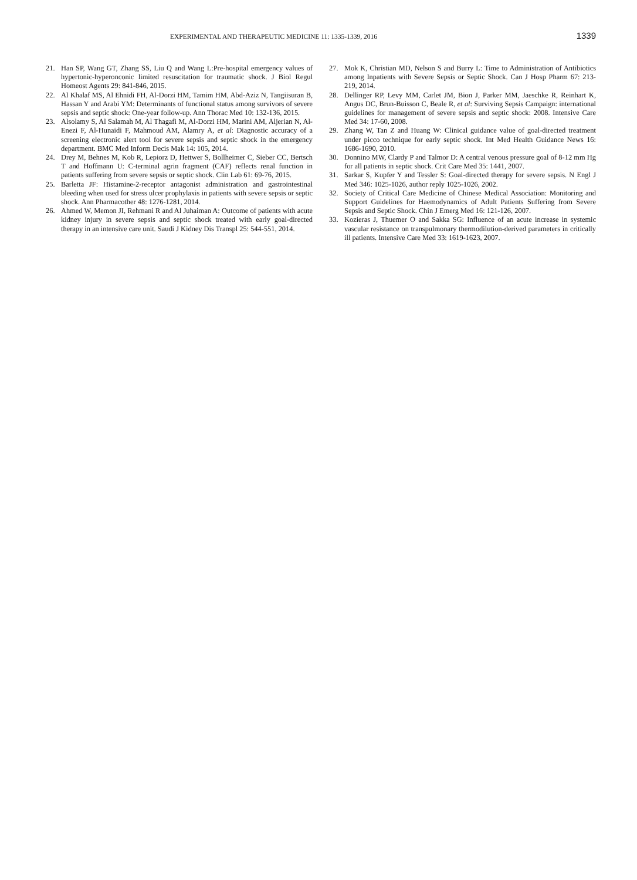EXPERIMENTAL AND THERAPEUTIC MEDICINE 11: 1335-1339, 2016 1339
21. Han SP, Wang GT, Zhang SS, Liu Q and Wang L:Pre-hospital emergency values of hypertonic-hyperonconic limited resuscitation for traumatic shock. J Biol Regul Homeost Agents 29: 841-846, 2015.
22. Al Khalaf MS, Al Ehnidi FH, Al-Dorzi HM, Tamim HM, Abd-Aziz N, Tangiisuran B, Hassan Y and Arabi YM: Determinants of functional status among survivors of severe sepsis and septic shock: One-year follow-up. Ann Thorac Med 10: 132-136, 2015.
23. Alsolamy S, Al Salamah M, Al Thagafi M, Al-Dorzi HM, Marini AM, Aljerian N, Al-Enezi F, Al-Hunaidi F, Mahmoud AM, Alamry A, et al: Diagnostic accuracy of a screening electronic alert tool for severe sepsis and septic shock in the emergency department. BMC Med Inform Decis Mak 14: 105, 2014.
24. Drey M, Behnes M, Kob R, Lepiorz D, Hettwer S, Bollheimer C, Sieber CC, Bertsch T and Hoffmann U: C-terminal agrin fragment (CAF) reflects renal function in patients suffering from severe sepsis or septic shock. Clin Lab 61: 69-76, 2015.
25. Barletta JF: Histamine-2-receptor antagonist administration and gastrointestinal bleeding when used for stress ulcer prophylaxis in patients with severe sepsis or septic shock. Ann Pharmacother 48: 1276-1281, 2014.
26. Ahmed W, Memon JI, Rehmani R and Al Juhaiman A: Outcome of patients with acute kidney injury in severe sepsis and septic shock treated with early goal-directed therapy in an intensive care unit. Saudi J Kidney Dis Transpl 25: 544-551, 2014.
27. Mok K, Christian MD, Nelson S and Burry L: Time to Administration of Antibiotics among Inpatients with Severe Sepsis or Septic Shock. Can J Hosp Pharm 67: 213-219, 2014.
28. Dellinger RP, Levy MM, Carlet JM, Bion J, Parker MM, Jaeschke R, Reinhart K, Angus DC, Brun-Buisson C, Beale R, et al: Surviving Sepsis Campaign: international guidelines for management of severe sepsis and septic shock: 2008. Intensive Care Med 34: 17-60, 2008.
29. Zhang W, Tan Z and Huang W: Clinical guidance value of goal-directed treatment under picco technique for early septic shock. Int Med Health Guidance News 16: 1686-1690, 2010.
30. Donnino MW, Clardy P and Talmor D: A central venous pressure goal of 8-12 mm Hg for all patients in septic shock. Crit Care Med 35: 1441, 2007.
31. Sarkar S, Kupfer Y and Tessler S: Goal-directed therapy for severe sepsis. N Engl J Med 346: 1025-1026, author reply 1025-1026, 2002.
32. Society of Critical Care Medicine of Chinese Medical Association: Monitoring and Support Guidelines for Haemodynamics of Adult Patients Suffering from Severe Sepsis and Septic Shock. Chin J Emerg Med 16: 121-126, 2007.
33. Kozieras J, Thuemer O and Sakka SG: Influence of an acute increase in systemic vascular resistance on transpulmonary thermodilution-derived parameters in critically ill patients. Intensive Care Med 33: 1619-1623, 2007.